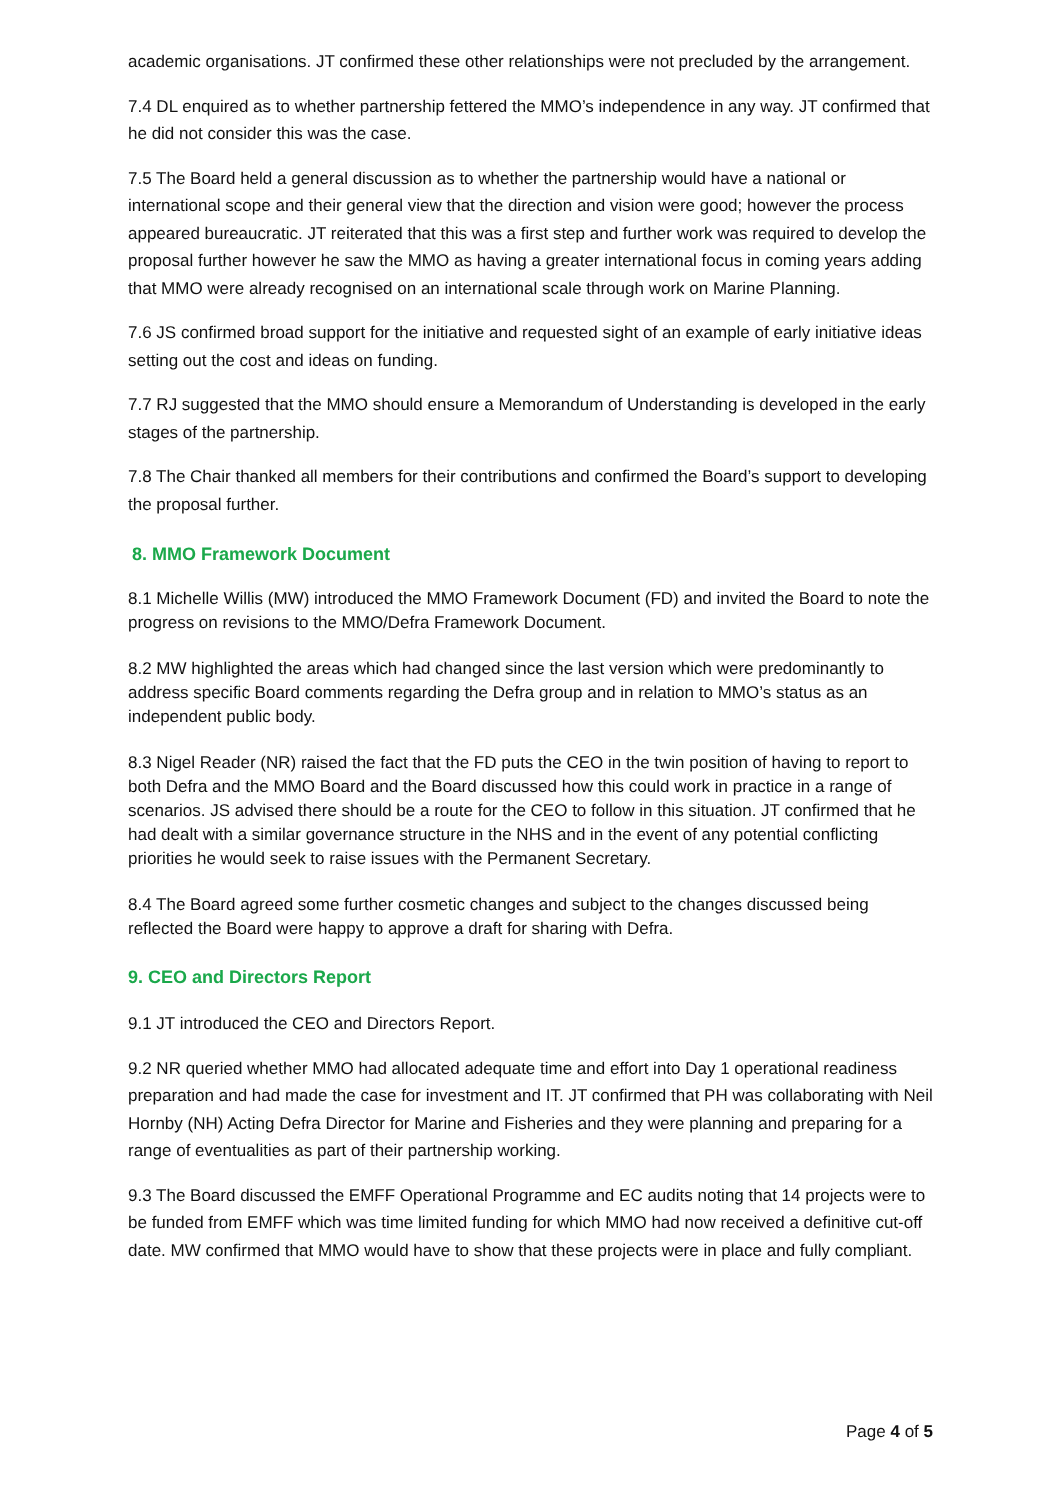academic organisations. JT confirmed these other relationships were not precluded by the arrangement.
7.4 DL enquired as to whether partnership fettered the MMO’s independence in any way. JT confirmed that he did not consider this was the case.
7.5 The Board held a general discussion as to whether the partnership would have a national or international scope and their general view that the direction and vision were good; however the process appeared bureaucratic. JT reiterated that this was a first step and further work was required to develop the proposal further however he saw the MMO as having a greater international focus in coming years adding that MMO were already recognised on an international scale through work on Marine Planning.
7.6 JS confirmed broad support for the initiative and requested sight of an example of early initiative ideas setting out the cost and ideas on funding.
7.7 RJ suggested that the MMO should ensure a Memorandum of Understanding is developed in the early stages of the partnership.
7.8 The Chair thanked all members for their contributions and confirmed the Board’s support to developing the proposal further.
8. MMO Framework Document
8.1 Michelle Willis (MW) introduced the MMO Framework Document (FD) and invited the Board to note the progress on revisions to the MMO/Defra Framework Document.
8.2 MW highlighted the areas which had changed since the last version which were predominantly to address specific Board comments regarding the Defra group and in relation to MMO’s status as an independent public body.
8.3 Nigel Reader (NR) raised the fact that the FD puts the CEO in the twin position of having to report to both Defra and the MMO Board and the Board discussed how this could work in practice in a range of scenarios. JS advised there should be a route for the CEO to follow in this situation. JT confirmed that he had dealt with a similar governance structure in the NHS and in the event of any potential conflicting priorities he would seek to raise issues with the Permanent Secretary.
8.4 The Board agreed some further cosmetic changes and subject to the changes discussed being reflected the Board were happy to approve a draft for sharing with Defra.
9. CEO and Directors Report
9.1 JT introduced the CEO and Directors Report.
9.2 NR queried whether MMO had allocated adequate time and effort into Day 1 operational readiness preparation and had made the case for investment and IT. JT confirmed that PH was collaborating with Neil Hornby (NH) Acting Defra Director for Marine and Fisheries and they were planning and preparing for a range of eventualities as part of their partnership working.
9.3 The Board discussed the EMFF Operational Programme and EC audits noting that 14 projects were to be funded from EMFF which was time limited funding for which MMO had now received a definitive cut-off date. MW confirmed that MMO would have to show that these projects were in place and fully compliant.
Page 4 of 5